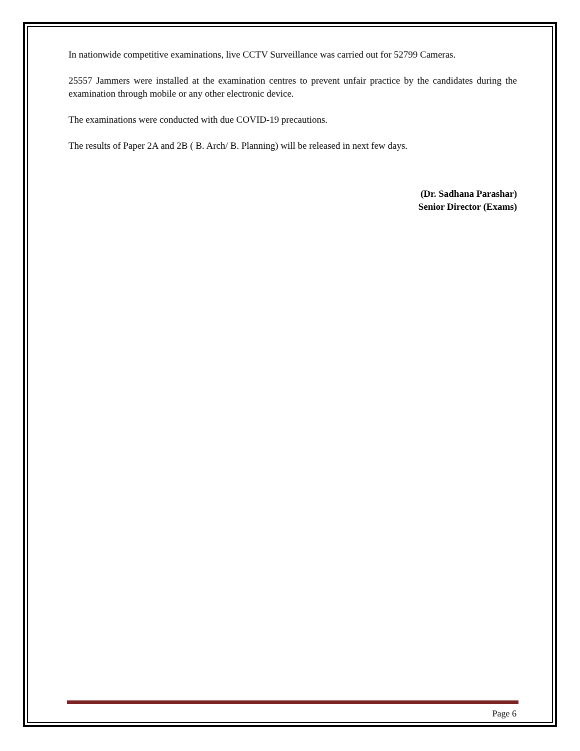In nationwide competitive examinations, live CCTV Surveillance was carried out for 52799 Cameras.
25557 Jammers were installed at the examination centres to prevent unfair practice by the candidates during the examination through mobile or any other electronic device.
The examinations were conducted with due COVID-19 precautions.
The results of Paper 2A and 2B ( B. Arch/ B. Planning) will be released in next few days.
(Dr. Sadhana Parashar)
Senior Director (Exams)
Page 6